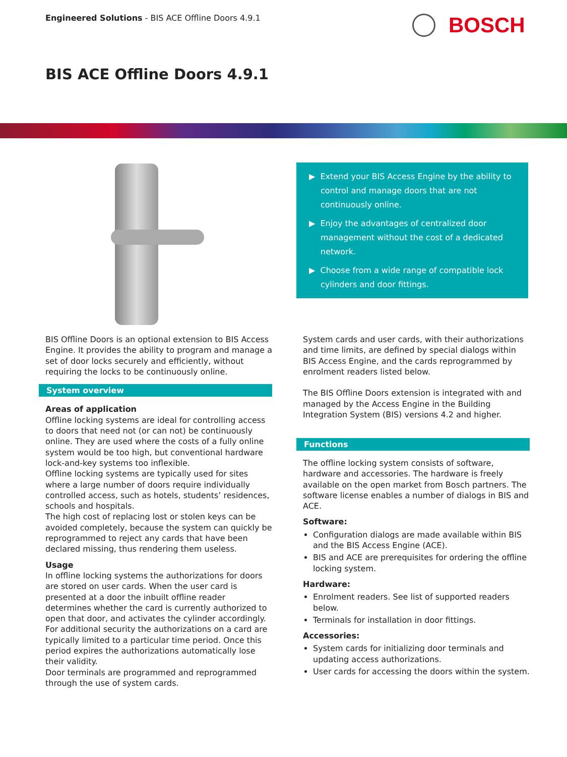Engineered Solutions - BIS ACE Offline Doors 4.9.1
BOSCH
BIS ACE Offline Doors 4.9.1
▶ Extend your BIS Access Engine by the ability to control and manage doors that are not continuously online.
▶ Enjoy the advantages of centralized door management without the cost of a dedicated network.
▶ Choose from a wide range of compatible lock cylinders and door fittings.
BIS Offline Doors is an optional extension to BIS Access Engine. It provides the ability to program and manage a set of door locks securely and efficiently, without requiring the locks to be continuously online.
System overview
Areas of application
Offline locking systems are ideal for controlling access to doors that need not (or can not) be continuously online. They are used where the costs of a fully online system would be too high, but conventional hardware lock-and-key systems too inflexible.
Offline locking systems are typically used for sites where a large number of doors require individually controlled access, such as hotels, students’ residences, schools and hospitals.
The high cost of replacing lost or stolen keys can be avoided completely, because the system can quickly be reprogrammed to reject any cards that have been declared missing, thus rendering them useless.
Usage
In offline locking systems the authorizations for doors are stored on user cards. When the user card is presented at a door the inbuilt offline reader determines whether the card is currently authorized to open that door, and activates the cylinder accordingly.
For additional security the authorizations on a card are typically limited to a particular time period. Once this period expires the authorizations automatically lose their validity.
Door terminals are programmed and reprogrammed through the use of system cards.
System cards and user cards, with their authorizations and time limits, are defined by special dialogs within BIS Access Engine, and the cards reprogrammed by enrolment readers listed below.
The BIS Offline Doors extension is integrated with and managed by the Access Engine in the Building Integration System (BIS) versions 4.2 and higher.
Functions
The offline locking system consists of software, hardware and accessories. The hardware is freely available on the open market from Bosch partners. The software license enables a number of dialogs in BIS and ACE.
Software:
Configuration dialogs are made available within BIS and the BIS Access Engine (ACE).
BIS and ACE are prerequisites for ordering the offline locking system.
Hardware:
Enrolment readers. See list of supported readers below.
Terminals for installation in door fittings.
Accessories:
System cards for initializing door terminals and updating access authorizations.
User cards for accessing the doors within the system.